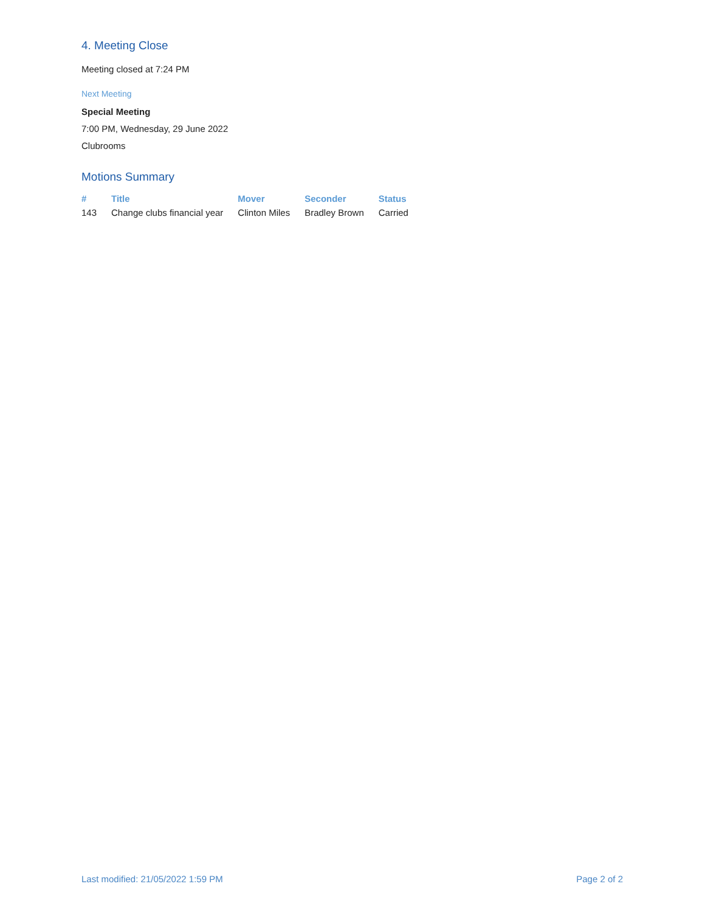4. Meeting Close
Meeting closed at 7:24 PM
Next Meeting
Special Meeting
7:00 PM, Wednesday, 29 June 2022
Clubrooms
Motions Summary
| # | Title | Mover | Seconder | Status |
| --- | --- | --- | --- | --- |
| 143 | Change clubs financial year | Clinton Miles | Bradley Brown | Carried |
Last modified: 21/05/2022 1:59 PM Page 2 of 2